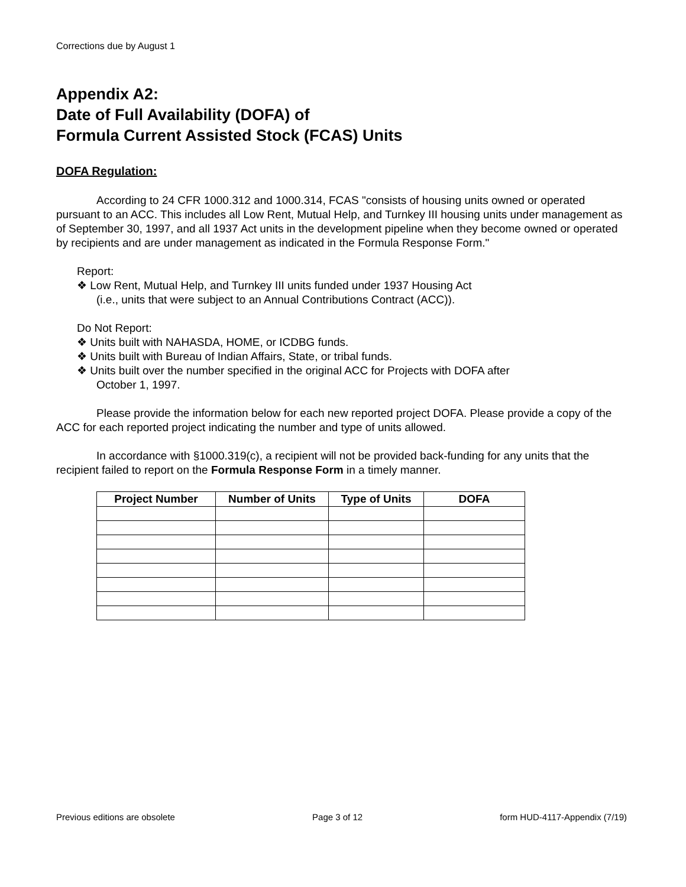Corrections due by August 1
Appendix A2:
Date of Full Availability (DOFA) of
Formula Current Assisted Stock (FCAS) Units
DOFA Regulation:
According to 24 CFR 1000.312 and 1000.314, FCAS "consists of housing units owned or operated pursuant to an ACC. This includes all Low Rent, Mutual Help, and Turnkey III housing units under management as of September 30, 1997, and all 1937 Act units in the development pipeline when they become owned or operated by recipients and are under management as indicated in the Formula Response Form."
Report:
❖ Low Rent, Mutual Help, and Turnkey III units funded under 1937 Housing Act
(i.e., units that were subject to an Annual Contributions Contract (ACC)).
Do Not Report:
❖ Units built with NAHASDA, HOME, or ICDBG funds.
❖ Units built with Bureau of Indian Affairs, State, or tribal funds.
❖ Units built over the number specified in the original ACC for Projects with DOFA after
October 1, 1997.
Please provide the information below for each new reported project DOFA. Please provide a copy of the ACC for each reported project indicating the number and type of units allowed.
In accordance with §1000.319(c), a recipient will not be provided back-funding for any units that the recipient failed to report on the Formula Response Form in a timely manner.
| Project Number | Number of Units | Type of Units | DOFA |
| --- | --- | --- | --- |
Previous editions are obsolete Page 3 of 12 form HUD-4117-Appendix (7/19)